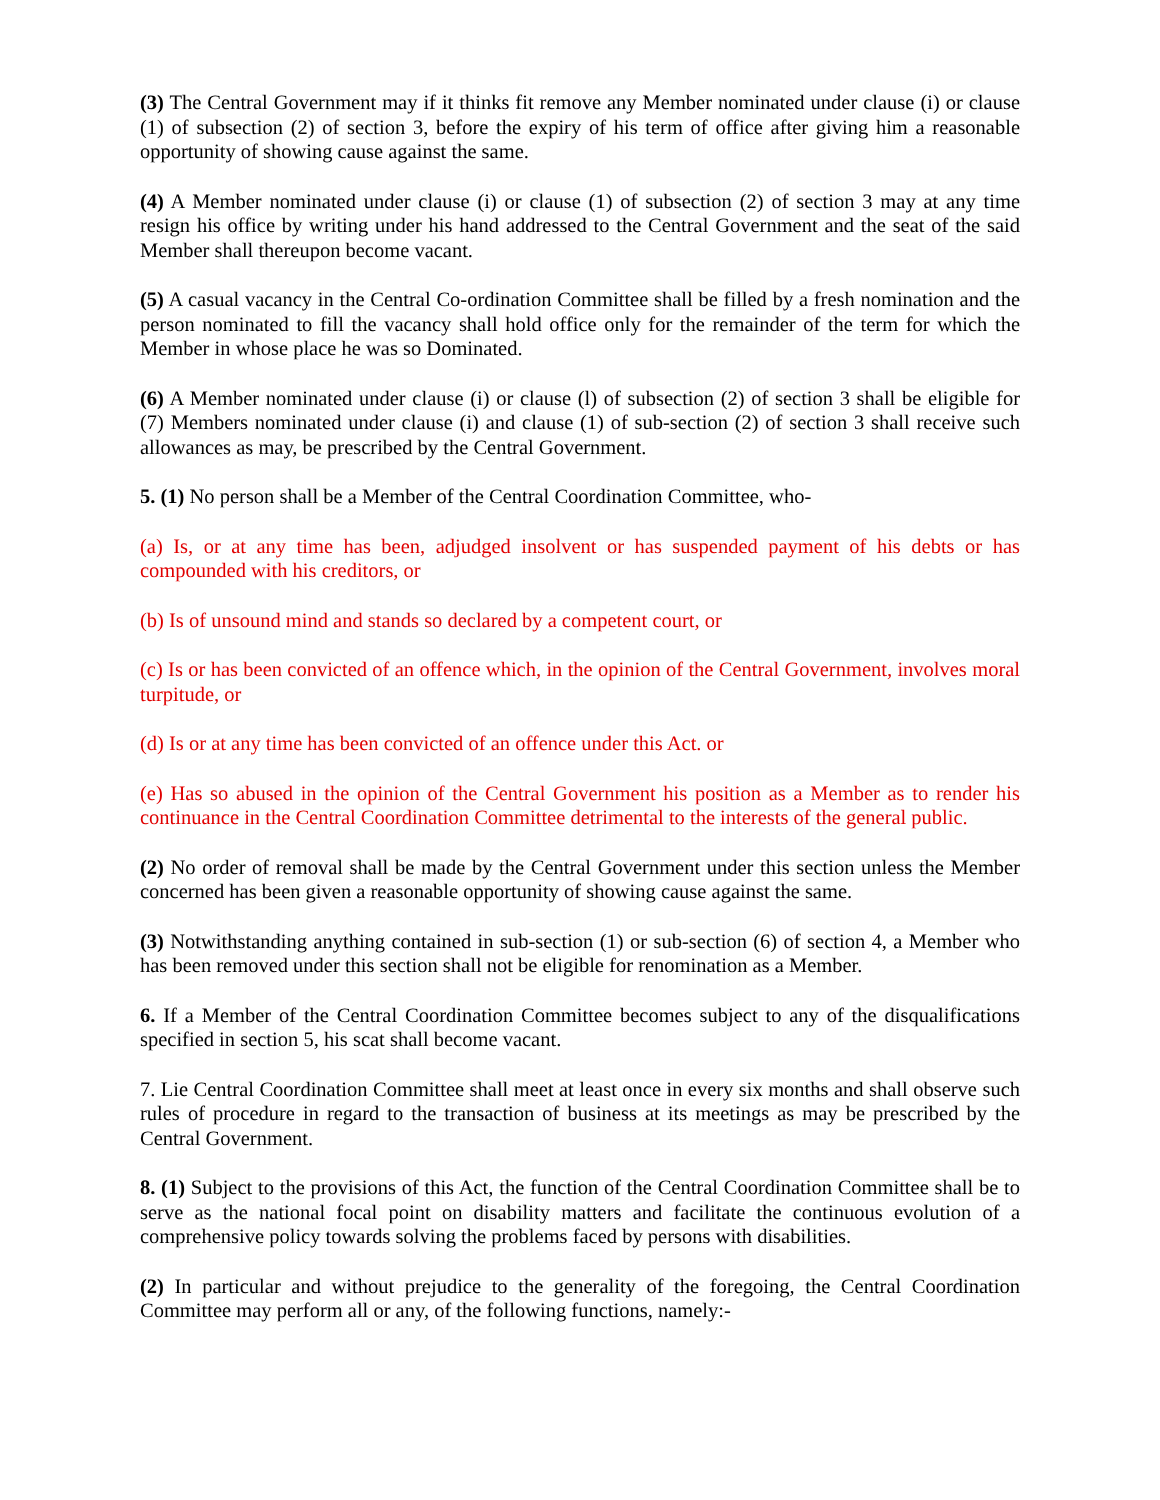(3) The Central Government may if it thinks fit remove any Member nominated under clause (i) or clause (1) of subsection (2) of section 3, before the expiry of his term of office after giving him a reasonable opportunity of showing cause against the same.
(4) A Member nominated under clause (i) or clause (1) of subsection (2) of section 3 may at any time resign his office by writing under his hand addressed to the Central Government and the seat of the said Member shall thereupon become vacant.
(5) A casual vacancy in the Central Co-ordination Committee shall be filled by a fresh nomination and the person nominated to fill the vacancy shall hold office only for the remainder of the term for which the Member in whose place he was so Dominated.
(6) A Member nominated under clause (i) or clause (l) of subsection (2) of section 3 shall be eligible for (7) Members nominated under clause (i) and clause (1) of sub-section (2) of section 3 shall receive such allowances as may, be prescribed by the Central Government.
5. (1) No person shall be a Member of the Central Coordination Committee, who-
(a) Is, or at any time has been, adjudged insolvent or has suspended payment of his debts or has compounded with his creditors, or
(b) Is of unsound mind and stands so declared by a competent court, or
(c) Is or has been convicted of an offence which, in the opinion of the Central Government, involves moral turpitude, or
(d) Is or at any time has been convicted of an offence under this Act. or
(e) Has so abused in the opinion of the Central Government his position as a Member as to render his continuance in the Central Coordination Committee detrimental to the interests of the general public.
(2) No order of removal shall be made by the Central Government under this section unless the Member concerned has been given a reasonable opportunity of showing cause against the same.
(3) Notwithstanding anything contained in sub-section (1) or sub-section (6) of section 4, a Member who has been removed under this section shall not be eligible for renomination as a Member.
6. If a Member of the Central Coordination Committee becomes subject to any of the disqualifications specified in section 5, his scat shall become vacant.
7. Lie Central Coordination Committee shall meet at least once in every six months and shall observe such rules of procedure in regard to the transaction of business at its meetings as may be prescribed by the Central Government.
8. (1) Subject to the provisions of this Act, the function of the Central Coordination Committee shall be to serve as the national focal point on disability matters and facilitate the continuous evolution of a comprehensive policy towards solving the problems faced by persons with disabilities.
(2) In particular and without prejudice to the generality of the foregoing, the Central Coordination Committee may perform all or any, of the following functions, namely:-